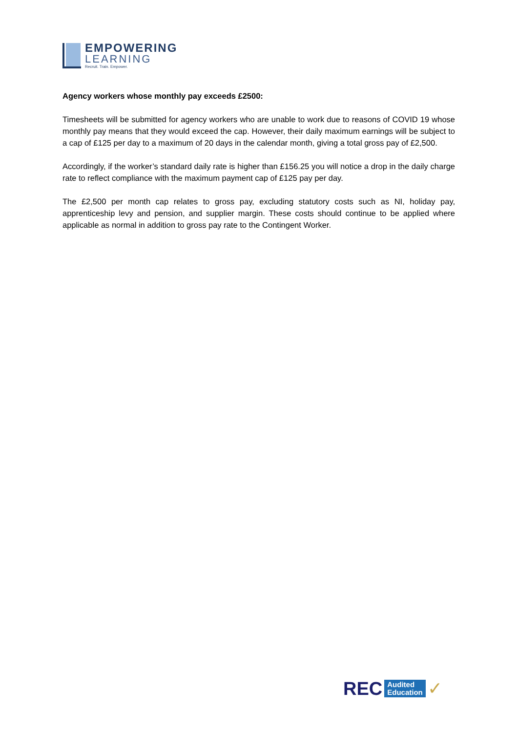EMPOWERING
LEARNING
Recruit. Train. Empower.
Agency workers whose monthly pay exceeds £2500:
Timesheets will be submitted for agency workers who are unable to work due to reasons of COVID 19 whose monthly pay means that they would exceed the cap. However, their daily maximum earnings will be subject to a cap of £125 per day to a maximum of 20 days in the calendar month, giving a total gross pay of £2,500.
Accordingly, if the worker’s standard daily rate is higher than £156.25 you will notice a drop in the daily charge rate to reflect compliance with the maximum payment cap of £125 pay per day.
The £2,500 per month cap relates to gross pay, excluding statutory costs such as NI, holiday pay, apprenticeship levy and pension, and supplier margin. These costs should continue to be applied where applicable as normal in addition to gross pay rate to the Contingent Worker.
REC
Audited
Education
✓